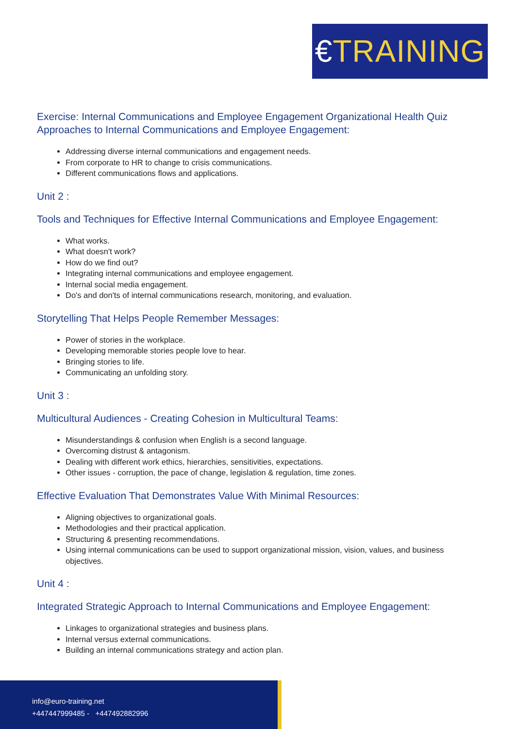€TRAINING
Exercise: Internal Communications and Employee Engagement Organizational Health Quiz Approaches to Internal Communications and Employee Engagement:
Addressing diverse internal communications and engagement needs.
From corporate to HR to change to crisis communications.
Different communications flows and applications.
Unit 2 :
Tools and Techniques for Effective Internal Communications and Employee Engagement:
What works.
What doesn't work?
How do we find out?
Integrating internal communications and employee engagement.
Internal social media engagement.
Do's and don'ts of internal communications research, monitoring, and evaluation.
Storytelling That Helps People Remember Messages:
Power of stories in the workplace.
Developing memorable stories people love to hear.
Bringing stories to life.
Communicating an unfolding story.
Unit 3 :
Multicultural Audiences - Creating Cohesion in Multicultural Teams:
Misunderstandings & confusion when English is a second language.
Overcoming distrust & antagonism.
Dealing with different work ethics, hierarchies, sensitivities, expectations.
Other issues - corruption, the pace of change, legislation & regulation, time zones.
Effective Evaluation That Demonstrates Value With Minimal Resources:
Aligning objectives to organizational goals.
Methodologies and their practical application.
Structuring & presenting recommendations.
Using internal communications can be used to support organizational mission, vision, values, and business objectives.
Unit 4 :
Integrated Strategic Approach to Internal Communications and Employee Engagement:
Linkages to organizational strategies and business plans.
Internal versus external communications.
Building an internal communications strategy and action plan.
info@euro-training.net
+447447999485 - +447492882996